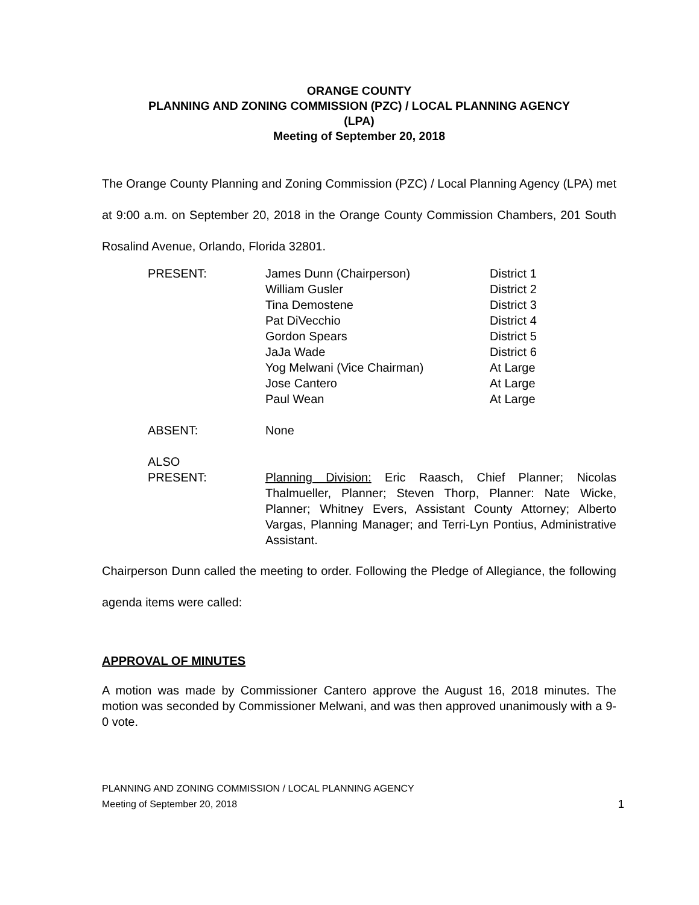ORANGE COUNTY
PLANNING AND ZONING COMMISSION (PZC) / LOCAL PLANNING AGENCY
(LPA)
Meeting of September 20, 2018
The Orange County Planning and Zoning Commission (PZC) / Local Planning Agency (LPA) met at 9:00 a.m. on September 20, 2018 in the Orange County Commission Chambers, 201 South Rosalind Avenue, Orlando, Florida 32801.
| PRESENT: | James Dunn (Chairperson) | District 1 |
| | William Gusler | District 2 |
| | Tina Demostene | District 3 |
| | Pat DiVecchio | District 4 |
| | Gordon Spears | District 5 |
| | JaJa Wade | District 6 |
| | Yog Melwani (Vice Chairman) | At Large |
| | Jose Cantero | At Large |
| | Paul Wean | At Large |
| ABSENT: | None | |
| ALSO PRESENT: | Planning Division: Eric Raasch, Chief Planner; Nicolas Thalmueller, Planner; Steven Thorp, Planner: Nate Wicke, Planner; Whitney Evers, Assistant County Attorney; Alberto Vargas, Planning Manager; and Terri-Lyn Pontius, Administrative Assistant. | |
Chairperson Dunn called the meeting to order. Following the Pledge of Allegiance, the following agenda items were called:
APPROVAL OF MINUTES
A motion was made by Commissioner Cantero approve the August 16, 2018 minutes. The motion was seconded by Commissioner Melwani, and was then approved unanimously with a 9-0 vote.
PLANNING AND ZONING COMMISSION / LOCAL PLANNING AGENCY
Meeting of September 20, 2018 1